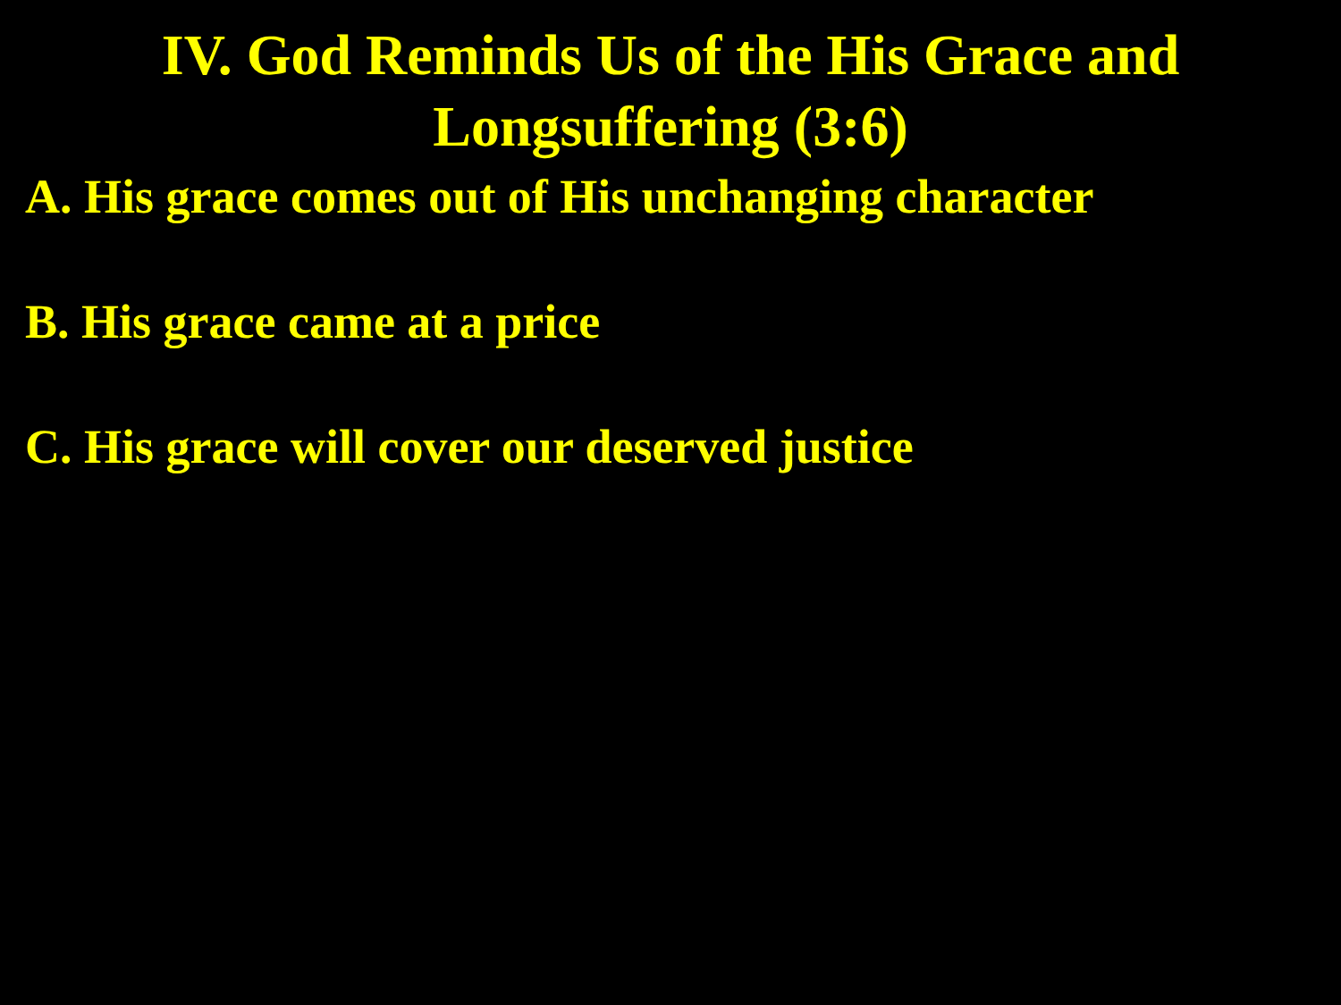IV. God Reminds Us of the His Grace and
Longsuffering (3:6)
A. His grace comes out of His unchanging character
B. His grace came at a price
C. His grace will cover our deserved justice